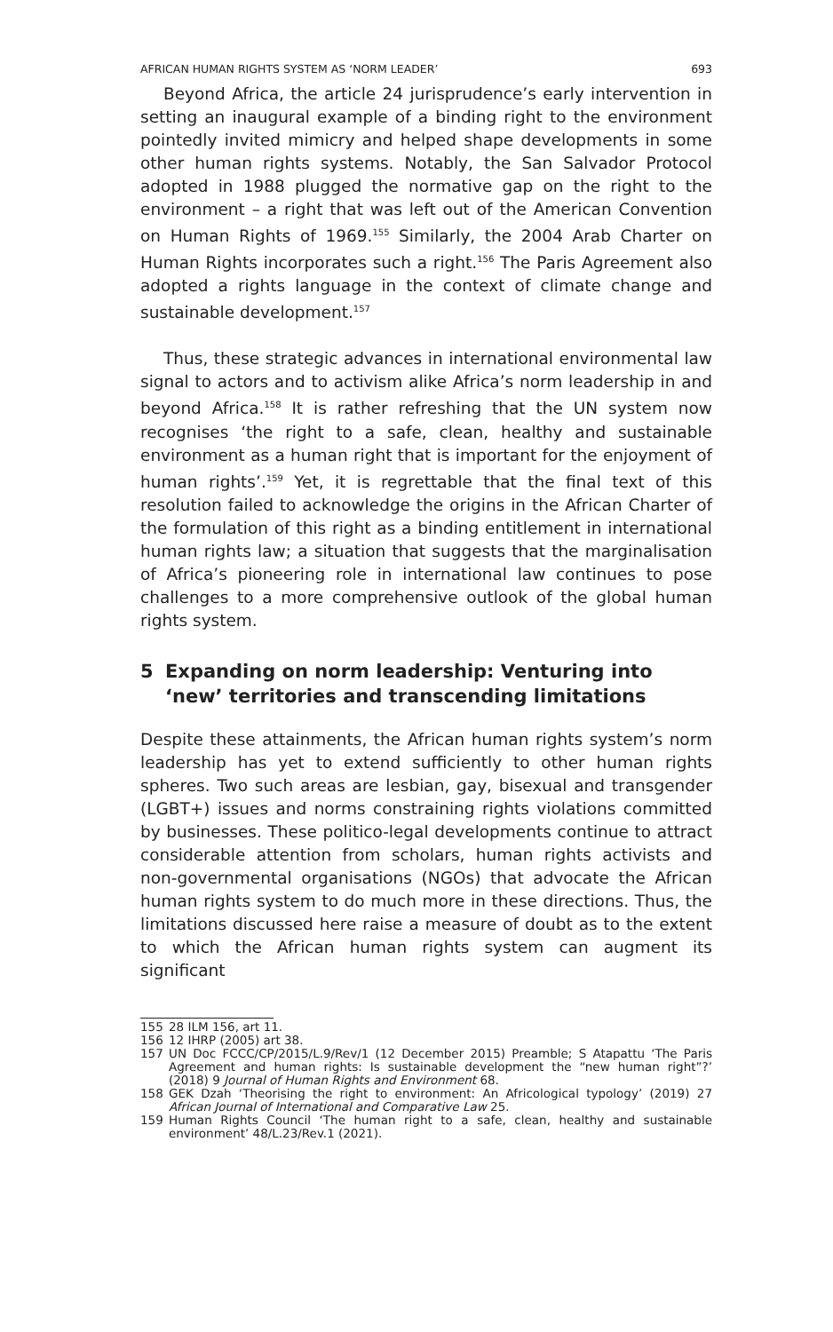AFRICAN HUMAN RIGHTS SYSTEM AS ‘NORM LEADER’ 693
Beyond Africa, the article 24 jurisprudence’s early intervention in setting an inaugural example of a binding right to the environment pointedly invited mimicry and helped shape developments in some other human rights systems. Notably, the San Salvador Protocol adopted in 1988 plugged the normative gap on the right to the environment – a right that was left out of the American Convention on Human Rights of 1969.<sup>155</sup> Similarly, the 2004 Arab Charter on Human Rights incorporates such a right.<sup>156</sup> The Paris Agreement also adopted a rights language in the context of climate change and sustainable development.<sup>157</sup>
Thus, these strategic advances in international environmental law signal to actors and to activism alike Africa’s norm leadership in and beyond Africa.<sup>158</sup> It is rather refreshing that the UN system now recognises ‘the right to a safe, clean, healthy and sustainable environment as a human right that is important for the enjoyment of human rights’.<sup>159</sup> Yet, it is regrettable that the final text of this resolution failed to acknowledge the origins in the African Charter of the formulation of this right as a binding entitlement in international human rights law; a situation that suggests that the marginalisation of Africa’s pioneering role in international law continues to pose challenges to a more comprehensive outlook of the global human rights system.
5 Expanding on norm leadership: Venturing into ‘new’ territories and transcending limitations
Despite these attainments, the African human rights system’s norm leadership has yet to extend sufficiently to other human rights spheres. Two such areas are lesbian, gay, bisexual and transgender (LGBT+) issues and norms constraining rights violations committed by businesses. These politico-legal developments continue to attract considerable attention from scholars, human rights activists and non-governmental organisations (NGOs) that advocate the African human rights system to do much more in these directions. Thus, the limitations discussed here raise a measure of doubt as to the extent to which the African human rights system can augment its significant
155 28 ILM 156, art 11.
156 12 IHRP (2005) art 38.
157 UN Doc FCCC/CP/2015/L.9/Rev/1 (12 December 2015) Preamble; S Atapattu ‘The Paris Agreement and human rights: Is sustainable development the “new human right”?’ (2018) 9 Journal of Human Rights and Environment 68.
158 GEK Dzah ‘Theorising the right to environment: An Africological typology’ (2019) 27 African Journal of International and Comparative Law 25.
159 Human Rights Council ‘The human right to a safe, clean, healthy and sustainable environment’ 48/L.23/Rev.1 (2021).